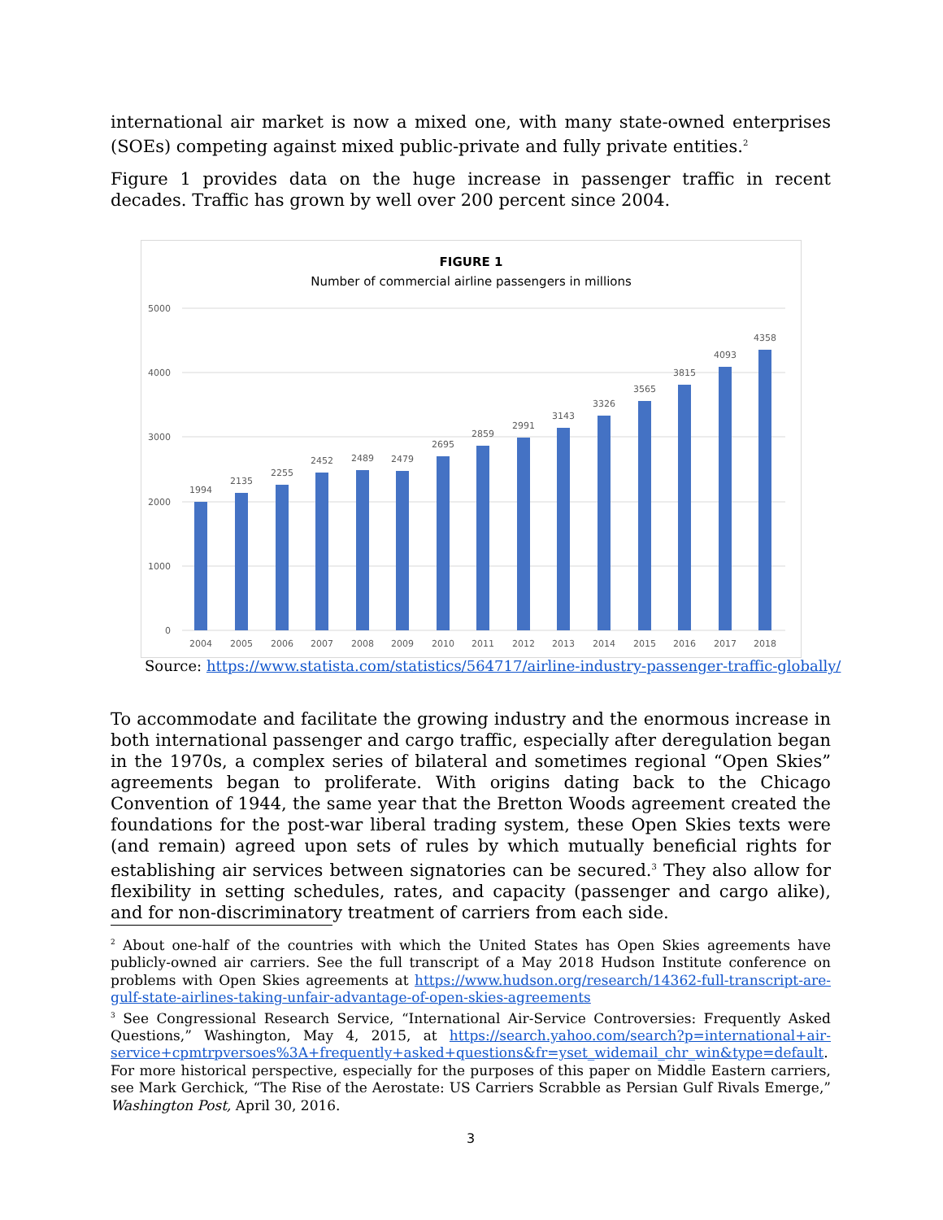international air market is now a mixed one, with many state-owned enterprises (SOEs) competing against mixed public-private and fully private entities.<sup>2</sup>
Figure 1 provides data on the huge increase in passenger traffic in recent decades. Traffic has grown by well over 200 percent since 2004.
FIGURE 1
Number of commercial airline passengers in millions
5000
4000
3000
2000
1000
0
1994
2135
2255
2452
2489
2479
2695
2859
2991
3143
3326
3565
3815
4093
4358
2004
2005
2006
2007
2008
2009
2010
2011
2012
2013
2014
2015
2016
2017
2018
Source: https://www.statista.com/statistics/564717/airline-industry-passenger-traffic-globally/
To accommodate and facilitate the growing industry and the enormous increase in both international passenger and cargo traffic, especially after deregulation began in the 1970s, a complex series of bilateral and sometimes regional “Open Skies” agreements began to proliferate. With origins dating back to the Chicago Convention of 1944, the same year that the Bretton Woods agreement created the foundations for the post-war liberal trading system, these Open Skies texts were (and remain) agreed upon sets of rules by which mutually beneficial rights for establishing air services between signatories can be secured.<sup>3</sup> They also allow for flexibility in setting schedules, rates, and capacity (passenger and cargo alike), and for non-discriminatory treatment of carriers from each side.
<sup>2</sup> About one-half of the countries with which the United States has Open Skies agreements have publicly-owned air carriers. See the full transcript of a May 2018 Hudson Institute conference on problems with Open Skies agreements at https://www.hudson.org/research/14362-full-transcript-are-gulf-state-airlines-taking-unfair-advantage-of-open-skies-agreements
<sup>3</sup> See Congressional Research Service, “International Air-Service Controversies: Frequently Asked Questions,” Washington, May 4, 2015, at https://search.yahoo.com/search?p=international+air-service+cpmtrpversoes%3A+frequently+asked+questions&fr=yset_widemail_chr_win&type=default. For more historical perspective, especially for the purposes of this paper on Middle Eastern carriers, see Mark Gerchick, “The Rise of the Aerostate: US Carriers Scrabble as Persian Gulf Rivals Emerge,” Washington Post, April 30, 2016.
3